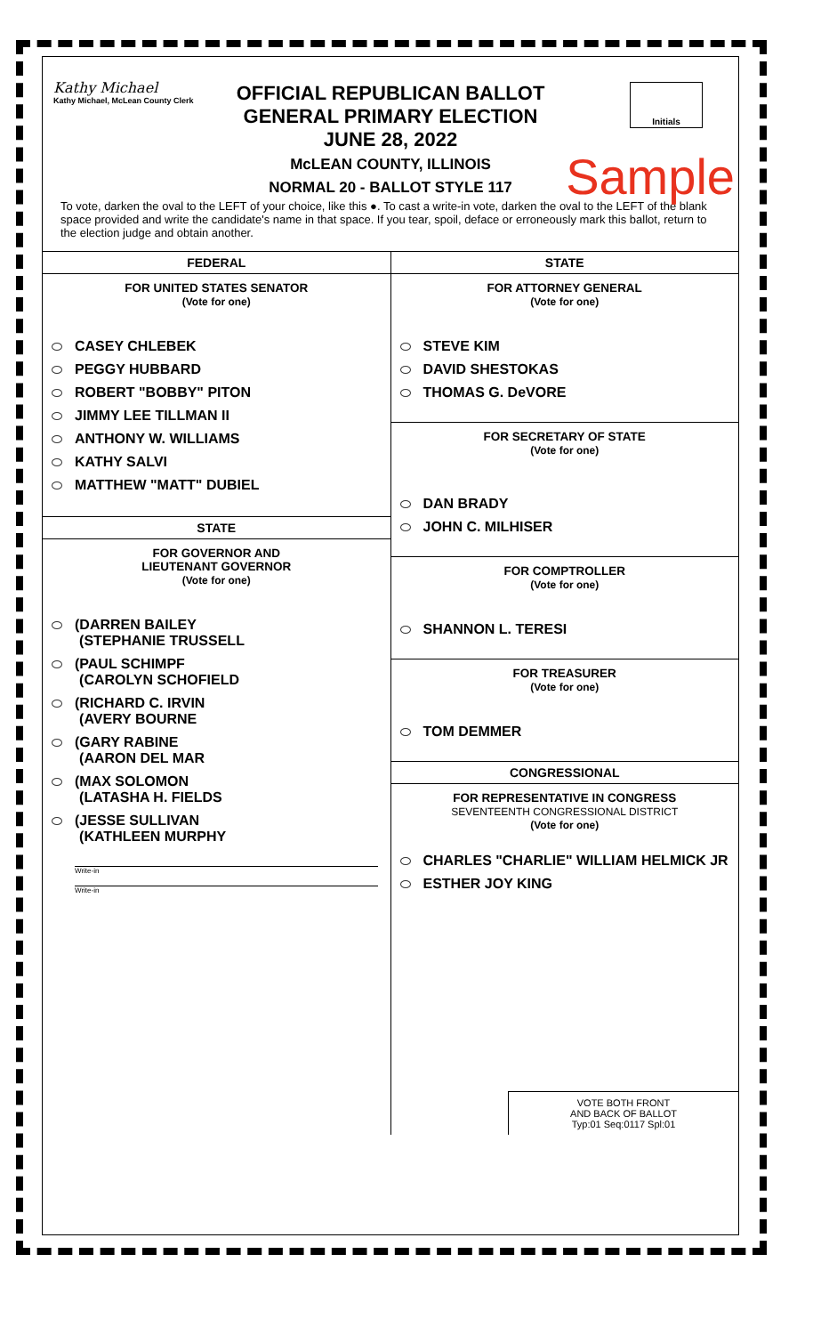Kathy Michael
Kathy Michael, McLean County Clerk
OFFICIAL REPUBLICAN BALLOT
GENERAL PRIMARY ELECTION
JUNE 28, 2022
McLEAN COUNTY, ILLINOIS
NORMAL 20 - BALLOT STYLE 117
Initials
Sample
To vote, darken the oval to the LEFT of your choice, like this ●. To cast a write-in vote, darken the oval to the LEFT of the blank space provided and write the candidate's name in that space. If you tear, spoil, deface or erroneously mark this ballot, return to the election judge and obtain another.
FEDERAL
FOR UNITED STATES SENATOR
(Vote for one)
CASEY CHLEBEK
PEGGY HUBBARD
ROBERT "BOBBY" PITON
JIMMY LEE TILLMAN II
ANTHONY W. WILLIAMS
KATHY SALVI
MATTHEW "MATT" DUBIEL
STATE
FOR GOVERNOR AND
LIEUTENANT GOVERNOR
(Vote for one)
(DARREN BAILEY
(STEPHANIE TRUSSELL
(PAUL SCHIMPF
(CAROLYN SCHOFIELD
(RICHARD C. IRVIN
(AVERY BOURNE
(GARY RABINE
(AARON DEL MAR
(MAX SOLOMON
(LATASHA H. FIELDS
(JESSE SULLIVAN
(KATHLEEN MURPHY
Write-in
Write-in
STATE
FOR ATTORNEY GENERAL
(Vote for one)
STEVE KIM
DAVID SHESTOKAS
THOMAS G. DeVORE
FOR SECRETARY OF STATE
(Vote for one)
DAN BRADY
JOHN C. MILHISER
FOR COMPTROLLER
(Vote for one)
SHANNON L. TERESI
FOR TREASURER
(Vote for one)
TOM DEMMER
CONGRESSIONAL
FOR REPRESENTATIVE IN CONGRESS
SEVENTEENTH CONGRESSIONAL DISTRICT
(Vote for one)
CHARLES "CHARLIE" WILLIAM HELMICK JR
ESTHER JOY KING
VOTE BOTH FRONT
AND BACK OF BALLOT
Typ:01 Seq:0117 Spl:01